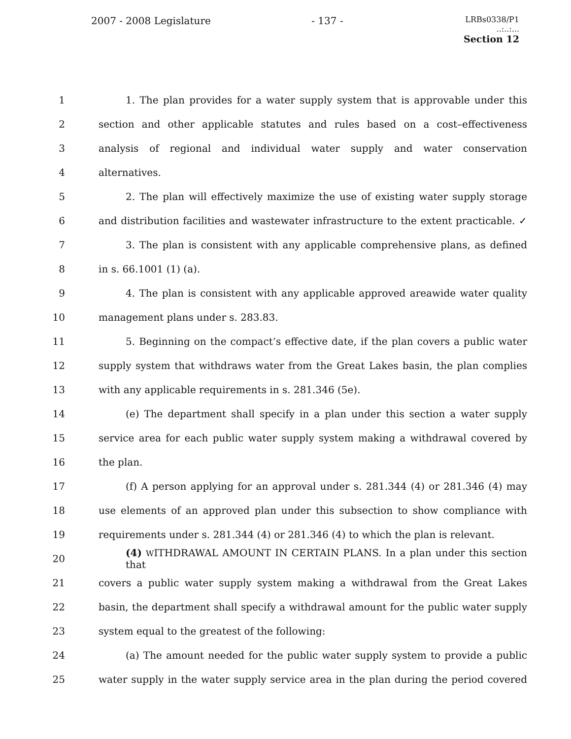2007 - 2008 Legislature - 137 -
LRBs0338/P1
..:..:...
Section 12
1
1. The plan provides for a water supply system that is approvable under this
2
section and other applicable statutes and rules based on a cost–effectiveness
3 analysis of regional and individual water supply and water conservation
4 alternatives.
5
2. The plan will effectively maximize the use of existing water supply storage
6
and distribution facilities and wastewater infrastructure to the extent practicable. ✓
7
3. The plan is consistent with any applicable comprehensive plans, as defined
8 in s. 66.1001 (1) (a).
9
4. The plan is consistent with any applicable approved areawide water quality
10 management plans under s. 283.83.
11
5. Beginning on the compact’s effective date, if the plan covers a public water
12
supply system that withdraws water from the Great Lakes basin, the plan complies
13 with any applicable requirements in s. 281.346 (5e).
14
(e) The department shall specify in a plan under this section a water supply
15
service area for each public water supply system making a withdrawal covered by
16 the plan.
17
(f) A person applying for an approval under s. 281.344 (4) or 281.346 (4) may
18
use elements of an approved plan under this subsection to show compliance with
19
requirements under s. 281.344 (4) or 281.346 (4) to which the plan is relevant.
20
(4) WITHDRAWAL AMOUNT IN CERTAIN PLANS. In a plan under this section that
21
covers a public water supply system making a withdrawal from the Great Lakes
22
basin, the department shall specify a withdrawal amount for the public water supply
23 system equal to the greatest of the following:
24
(a) The amount needed for the public water supply system to provide a public
25
water supply in the water supply service area in the plan during the period covered